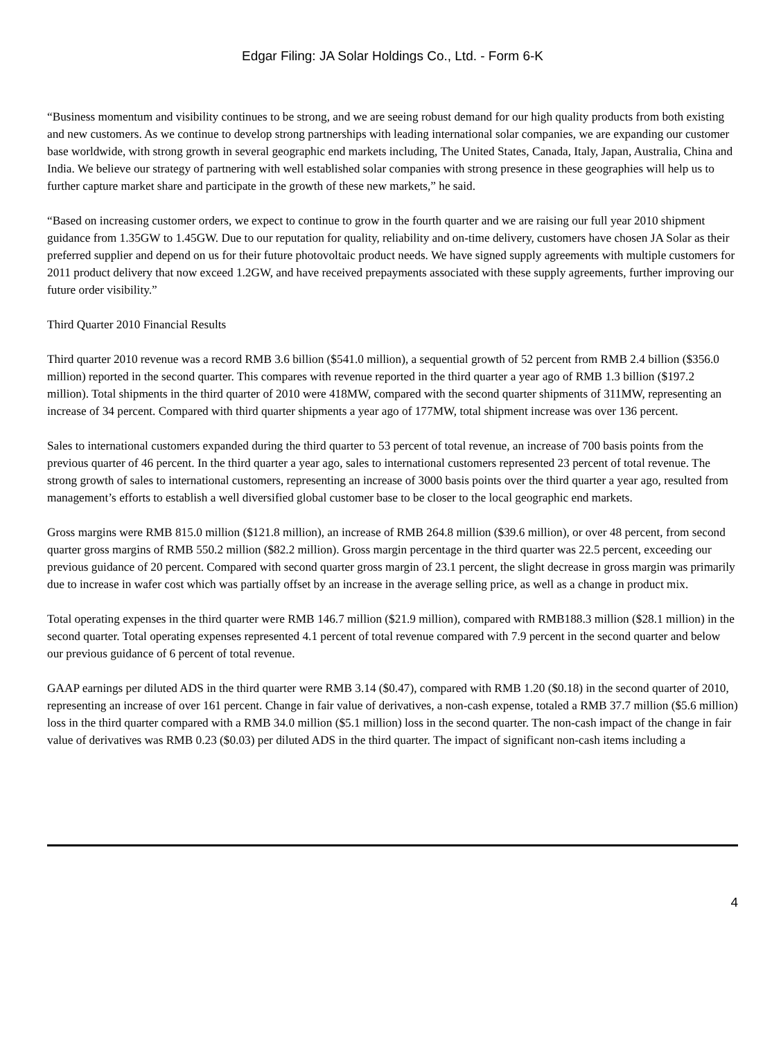Edgar Filing: JA Solar Holdings Co., Ltd. - Form 6-K
“Business momentum and visibility continues to be strong, and we are seeing robust demand for our high quality products from both existing and new customers. As we continue to develop strong partnerships with leading international solar companies, we are expanding our customer base worldwide, with strong growth in several geographic end markets including, The United States, Canada, Italy, Japan, Australia, China and India. We believe our strategy of partnering with well established solar companies with strong presence in these geographies will help us to further capture market share and participate in the growth of these new markets,” he said.
“Based on increasing customer orders, we expect to continue to grow in the fourth quarter and we are raising our full year 2010 shipment guidance from 1.35GW to 1.45GW. Due to our reputation for quality, reliability and on-time delivery, customers have chosen JA Solar as their preferred supplier and depend on us for their future photovoltaic product needs. We have signed supply agreements with multiple customers for 2011 product delivery that now exceed 1.2GW, and have received prepayments associated with these supply agreements, further improving our future order visibility.”
Third Quarter 2010 Financial Results
Third quarter 2010 revenue was a record RMB 3.6 billion ($541.0 million), a sequential growth of 52 percent from RMB 2.4 billion ($356.0 million) reported in the second quarter. This compares with revenue reported in the third quarter a year ago of RMB 1.3 billion ($197.2 million). Total shipments in the third quarter of 2010 were 418MW, compared with the second quarter shipments of 311MW, representing an increase of 34 percent. Compared with third quarter shipments a year ago of 177MW, total shipment increase was over 136 percent.
Sales to international customers expanded during the third quarter to 53 percent of total revenue, an increase of 700 basis points from the previous quarter of 46 percent. In the third quarter a year ago, sales to international customers represented 23 percent of total revenue. The strong growth of sales to international customers, representing an increase of 3000 basis points over the third quarter a year ago, resulted from management’s efforts to establish a well diversified global customer base to be closer to the local geographic end markets.
Gross margins were RMB 815.0 million ($121.8 million), an increase of RMB 264.8 million ($39.6 million), or over 48 percent, from second quarter gross margins of RMB 550.2 million ($82.2 million). Gross margin percentage in the third quarter was 22.5 percent, exceeding our previous guidance of 20 percent. Compared with second quarter gross margin of 23.1 percent, the slight decrease in gross margin was primarily due to increase in wafer cost which was partially offset by an increase in the average selling price, as well as a change in product mix.
Total operating expenses in the third quarter were RMB 146.7 million ($21.9 million), compared with RMB188.3 million ($28.1 million) in the second quarter. Total operating expenses represented 4.1 percent of total revenue compared with 7.9 percent in the second quarter and below our previous guidance of 6 percent of total revenue.
GAAP earnings per diluted ADS in the third quarter were RMB 3.14 ($0.47), compared with RMB 1.20 ($0.18) in the second quarter of 2010, representing an increase of over 161 percent. Change in fair value of derivatives, a non-cash expense, totaled a RMB 37.7 million ($5.6 million) loss in the third quarter compared with a RMB 34.0 million ($5.1 million) loss in the second quarter. The non-cash impact of the change in fair value of derivatives was RMB 0.23 ($0.03) per diluted ADS in the third quarter. The impact of significant non-cash items including a
4